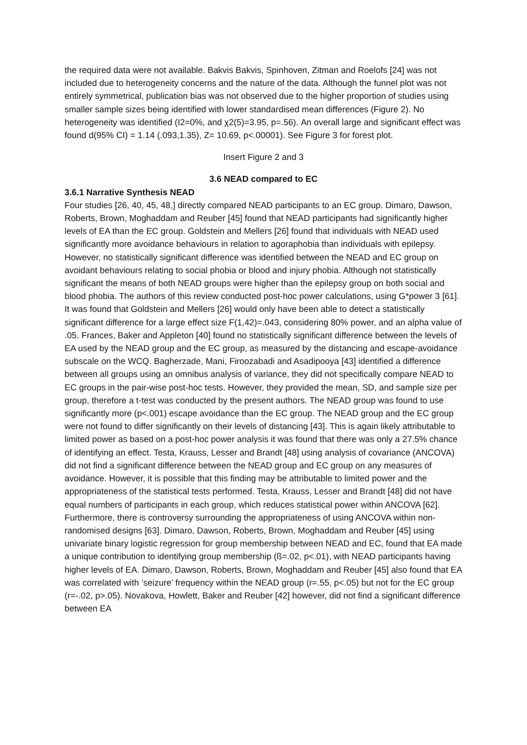the required data were not available. Bakvis Bakvis, Spinhoven, Zitman and Roelofs [24] was not included due to heterogeneity concerns and the nature of the data. Although the funnel plot was not entirely symmetrical, publication bias was not observed due to the higher proportion of studies using smaller sample sizes being identified with lower standardised mean differences (Figure 2). No heterogeneity was identified (I2=0%, and χ2(5)=3.95, p=.56). An overall large and significant effect was found d(95% CI) = 1.14 (.093,1.35), Z= 10.69, p<.00001). See Figure 3 for forest plot.
Insert Figure 2 and 3
3.6 NEAD compared to EC
3.6.1 Narrative Synthesis NEAD
Four studies [26, 40, 45, 48,] directly compared NEAD participants to an EC group. Dimaro, Dawson, Roberts, Brown, Moghaddam and Reuber [45] found that NEAD participants had significantly higher levels of EA than the EC group. Goldstein and Mellers [26] found that individuals with NEAD used significantly more avoidance behaviours in relation to agoraphobia than individuals with epilepsy. However, no statistically significant difference was identified between the NEAD and EC group on avoidant behaviours relating to social phobia or blood and injury phobia. Although not statistically significant the means of both NEAD groups were higher than the epilepsy group on both social and blood phobia. The authors of this review conducted post-hoc power calculations, using G*power 3 [61]. It was found that Goldstein and Mellers [26] would only have been able to detect a statistically significant difference for a large effect size F(1,42)=.043, considering 80% power, and an alpha value of .05. Frances, Baker and Appleton [40] found no statistically significant difference between the levels of EA used by the NEAD group and the EC group, as measured by the distancing and escape-avoidance subscale on the WCQ. Bagherzade, Mani, Firoozabadi and Asadipooya [43] identified a difference between all groups using an omnibus analysis of variance, they did not specifically compare NEAD to EC groups in the pair-wise post-hoc tests. However, they provided the mean, SD, and sample size per group, therefore a t-test was conducted by the present authors. The NEAD group was found to use significantly more (p<.001) escape avoidance than the EC group. The NEAD group and the EC group were not found to differ significantly on their levels of distancing [43]. This is again likely attributable to limited power as based on a post-hoc power analysis it was found that there was only a 27.5% chance of identifying an effect. Testa, Krauss, Lesser and Brandt [48] using analysis of covariance (ANCOVA) did not find a significant difference between the NEAD group and EC group on any measures of avoidance. However, it is possible that this finding may be attributable to limited power and the appropriateness of the statistical tests performed. Testa, Krauss, Lesser and Brandt [48] did not have equal numbers of participants in each group, which reduces statistical power within ANCOVA [62]. Furthermore, there is controversy surrounding the appropriateness of using ANCOVA within non-randomised designs [63]. Dimaro, Dawson, Roberts, Brown, Moghaddam and Reuber [45] using univariate binary logistic regression for group membership between NEAD and EC, found that EA made a unique contribution to identifying group membership (ß=.02, p<.01), with NEAD participants having higher levels of EA. Dimaro, Dawson, Roberts, Brown, Moghaddam and Reuber [45] also found that EA was correlated with ‘seizure’ frequency within the NEAD group (r=.55, p<.05) but not for the EC group (r=-.02, p>.05). Novakova, Howlett, Baker and Reuber [42] however, did not find a significant difference between EA